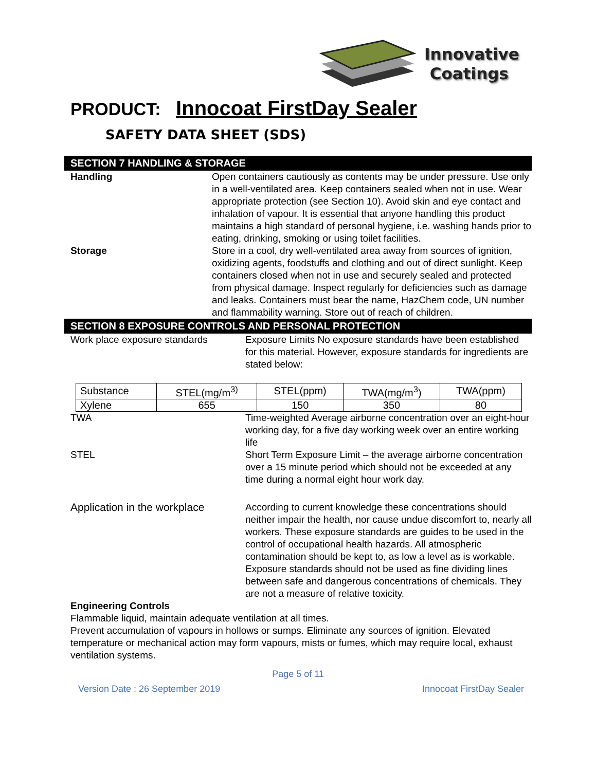Innovative
Coatings
PRODUCT: Innocoat FirstDay Sealer
SAFETY DATA SHEET (SDS)
SECTION 7 HANDLING & STORAGE
Handling Open containers cautiously as contents may be under pressure. Use only in a well-ventilated area. Keep containers sealed when not in use. Wear appropriate protection (see Section 10). Avoid skin and eye contact and inhalation of vapour. It is essential that anyone handling this product maintains a high standard of personal hygiene, i.e. washing hands prior to eating, drinking, smoking or using toilet facilities.
Storage Store in a cool, dry well-ventilated area away from sources of ignition, oxidizing agents, foodstuffs and clothing and out of direct sunlight. Keep containers closed when not in use and securely sealed and protected from physical damage. Inspect regularly for deficiencies such as damage and leaks. Containers must bear the name, HazChem code, UN number and flammability warning. Store out of reach of children.
SECTION 8 EXPOSURE CONTROLS AND PERSONAL PROTECTION
Work place exposure standards Exposure Limits No exposure standards have been established for this material. However, exposure standards for ingredients are stated below:
| Substance | STEL(mg/m<sup>3)</sup> | STEL(ppm) | TWA(mg/m<sup>3</sup>) | TWA(ppm) |
| --- | --- | --- | --- | --- |
| Xylene | 655 | 150 | 350 | 80 |
TWA Time-weighted Average airborne concentration over an eight-hour working day, for a five day working week over an entire working life
STEL Short Term Exposure Limit – the average airborne concentration over a 15 minute period which should not be exceeded at any time during a normal eight hour work day.
Application in the workplace
According to current knowledge these concentrations should neither impair the health, nor cause undue discomfort to, nearly all workers. These exposure standards are guides to be used in the control of occupational health hazards. All atmospheric contamination should be kept to, as low a level as is workable. Exposure standards should not be used as fine dividing lines between safe and dangerous concentrations of chemicals. They are not a measure of relative toxicity.
Engineering Controls
Flammable liquid, maintain adequate ventilation at all times.
Prevent accumulation of vapours in hollows or sumps. Eliminate any sources of ignition. Elevated temperature or mechanical action may form vapours, mists or fumes, which may require local, exhaust ventilation systems.
Page 5 of 11
Version Date : 26 September 2019 Innocoat FirstDay Sealer